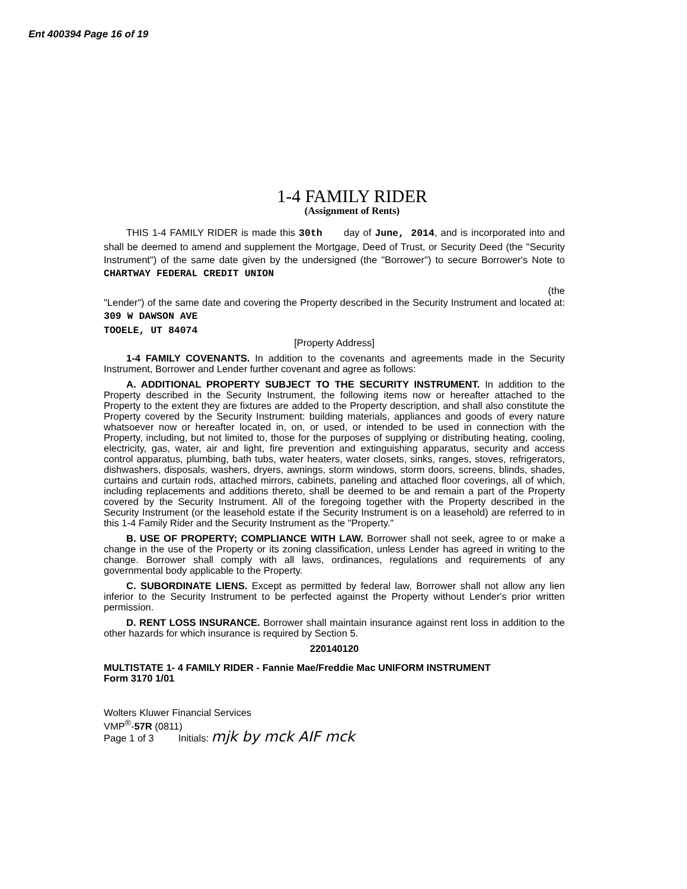Ent 400394 Page 16 of 19
1-4 FAMILY RIDER
(Assignment of Rents)
THIS 1-4 FAMILY RIDER is made this 30th day of June, 2014, and is incorporated into and shall be deemed to amend and supplement the Mortgage, Deed of Trust, or Security Deed (the "Security Instrument") of the same date given by the undersigned (the "Borrower") to secure Borrower's Note to CHARTWAY FEDERAL CREDIT UNION
(the
"Lender") of the same date and covering the Property described in the Security Instrument and located at: 309 W DAWSON AVE
TOOELE, UT 84074
[Property Address]
1-4 FAMILY COVENANTS. In addition to the covenants and agreements made in the Security Instrument, Borrower and Lender further covenant and agree as follows:
A. ADDITIONAL PROPERTY SUBJECT TO THE SECURITY INSTRUMENT. In addition to the Property described in the Security Instrument, the following items now or hereafter attached to the Property to the extent they are fixtures are added to the Property description, and shall also constitute the Property covered by the Security Instrument: building materials, appliances and goods of every nature whatsoever now or hereafter located in, on, or used, or intended to be used in connection with the Property, including, but not limited to, those for the purposes of supplying or distributing heating, cooling, electricity, gas, water, air and light, fire prevention and extinguishing apparatus, security and access control apparatus, plumbing, bath tubs, water heaters, water closets, sinks, ranges, stoves, refrigerators, dishwashers, disposals, washers, dryers, awnings, storm windows, storm doors, screens, blinds, shades, curtains and curtain rods, attached mirrors, cabinets, paneling and attached floor coverings, all of which, including replacements and additions thereto, shall be deemed to be and remain a part of the Property covered by the Security Instrument. All of the foregoing together with the Property described in the Security Instrument (or the leasehold estate if the Security Instrument is on a leasehold) are referred to in this 1-4 Family Rider and the Security Instrument as the "Property."
B. USE OF PROPERTY; COMPLIANCE WITH LAW. Borrower shall not seek, agree to or make a change in the use of the Property or its zoning classification, unless Lender has agreed in writing to the change. Borrower shall comply with all laws, ordinances, regulations and requirements of any governmental body applicable to the Property.
C. SUBORDINATE LIENS. Except as permitted by federal law, Borrower shall not allow any lien inferior to the Security Instrument to be perfected against the Property without Lender's prior written permission.
D. RENT LOSS INSURANCE. Borrower shall maintain insurance against rent loss in addition to the other hazards for which insurance is required by Section 5.
220140120
MULTISTATE 1- 4 FAMILY RIDER - Fannie Mae/Freddie Mac UNIFORM INSTRUMENT
Form 3170 1/01
Wolters Kluwer Financial Services
VMP<sup>®</sup>-57R (0811)
Page 1 of 3 Initials: mjk by mck AIF mck